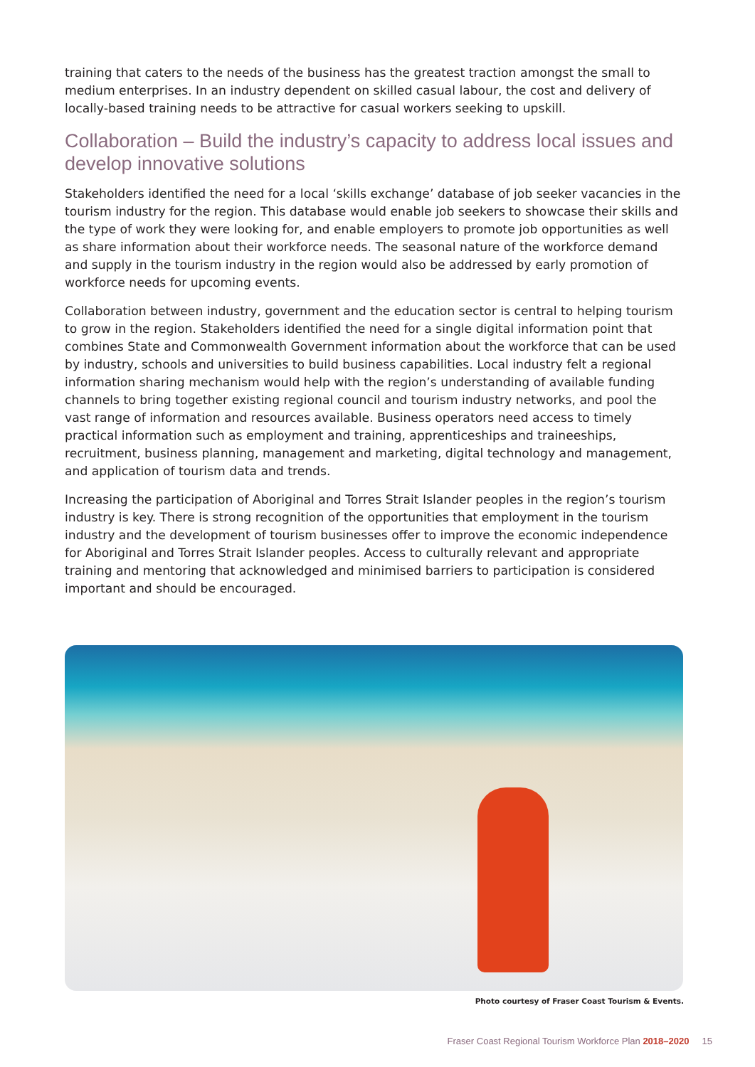training that caters to the needs of the business has the greatest traction amongst the small to medium enterprises. In an industry dependent on skilled casual labour, the cost and delivery of locally-based training needs to be attractive for casual workers seeking to upskill.
Collaboration – Build the industry’s capacity to address local issues and develop innovative solutions
Stakeholders identified the need for a local ‘skills exchange’ database of job seeker vacancies in the tourism industry for the region. This database would enable job seekers to showcase their skills and the type of work they were looking for, and enable employers to promote job opportunities as well as share information about their workforce needs. The seasonal nature of the workforce demand and supply in the tourism industry in the region would also be addressed by early promotion of workforce needs for upcoming events.
Collaboration between industry, government and the education sector is central to helping tourism to grow in the region. Stakeholders identified the need for a single digital information point that combines State and Commonwealth Government information about the workforce that can be used by industry, schools and universities to build business capabilities. Local industry felt a regional information sharing mechanism would help with the region’s understanding of available funding channels to bring together existing regional council and tourism industry networks, and pool the vast range of information and resources available. Business operators need access to timely practical information such as employment and training, apprenticeships and traineeships, recruitment, business planning, management and marketing, digital technology and management, and application of tourism data and trends.
Increasing the participation of Aboriginal and Torres Strait Islander peoples in the region’s tourism industry is key. There is strong recognition of the opportunities that employment in the tourism industry and the development of tourism businesses offer to improve the economic independence for Aboriginal and Torres Strait Islander peoples. Access to culturally relevant and appropriate training and mentoring that acknowledged and minimised barriers to participation is considered important and should be encouraged.
Photo courtesy of Fraser Coast Tourism & Events.
Fraser Coast Regional Tourism Workforce Plan 2018–2020 15